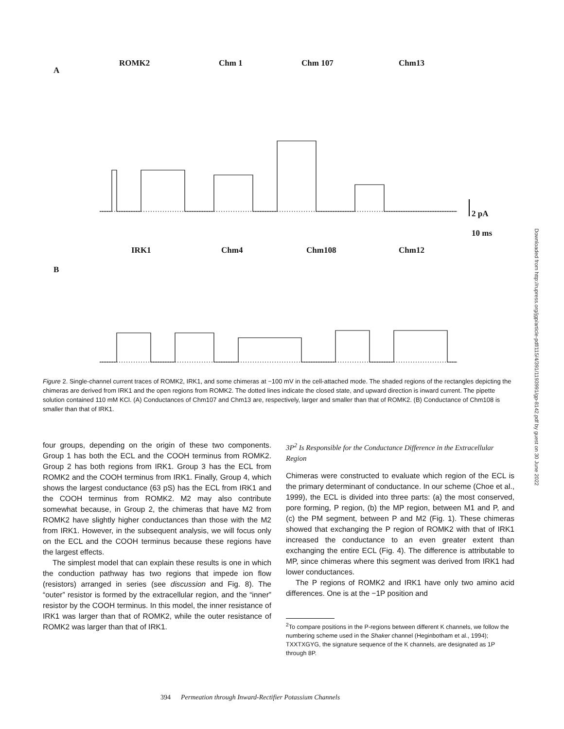A
ROMK2 Chm 1 Chm 107 Chm13
2 pA
10 ms
B
IRK1 Chm4 Chm108 Chm12
Downloaded from http://rupress.org/jgp/article-pdf/115/4/391/1193991/gp-8142.pdf by guest on 30 June 2022
Figure 2. Single-channel current traces of ROMK2, IRK1, and some chimeras at −100 mV in the cell-attached mode. The shaded regions of the rectangles depicting the chimeras are derived from IRK1 and the open regions from ROMK2. The dotted lines indicate the closed state, and upward direction is inward current. The pipette solution contained 110 mM KCl. (A) Conductances of Chm107 and Chm13 are, respectively, larger and smaller than that of ROMK2. (B) Conductance of Chm108 is smaller than that of IRK1.
four groups, depending on the origin of these two components. Group 1 has both the ECL and the COOH terminus from ROMK2. Group 2 has both regions from IRK1. Group 3 has the ECL from ROMK2 and the COOH terminus from IRK1. Finally, Group 4, which shows the largest conductance (63 pS) has the ECL from IRK1 and the COOH terminus from ROMK2. M2 may also contribute somewhat because, in Group 2, the chimeras that have M2 from ROMK2 have slightly higher conductances than those with the M2 from IRK1. However, in the subsequent analysis, we will focus only on the ECL and the COOH terminus because these regions have the largest effects.
The simplest model that can explain these results is one in which the conduction pathway has two regions that impede ion flow (resistors) arranged in series (see discussion and Fig. 8). The “outer” resistor is formed by the extracellular region, and the “inner” resistor by the COOH terminus. In this model, the inner resistance of IRK1 was larger than that of ROMK2, while the outer resistance of ROMK2 was larger than that of IRK1.
3P<sup>2</sup> Is Responsible for the Conductance Difference in the Extracellular Region
Chimeras were constructed to evaluate which region of the ECL is the primary determinant of conductance. In our scheme (Choe et al., 1999), the ECL is divided into three parts: (a) the most conserved, pore forming, P region, (b) the MP region, between M1 and P, and (c) the PM segment, between P and M2 (Fig. 1). These chimeras showed that exchanging the P region of ROMK2 with that of IRK1 increased the conductance to an even greater extent than exchanging the entire ECL (Fig. 4). The difference is attributable to MP, since chimeras where this segment was derived from IRK1 had lower conductances.
The P regions of ROMK2 and IRK1 have only two amino acid differences. One is at the −1P position and
<sup>2</sup> To compare positions in the P-regions between different K channels, we follow the numbering scheme used in the Shaker channel (Heginbotham et al., 1994); TXXTXGYG, the signature sequence of the K channels, are designated as 1P through 8P.
394 Permeation through Inward-Rectifier Potassium Channels